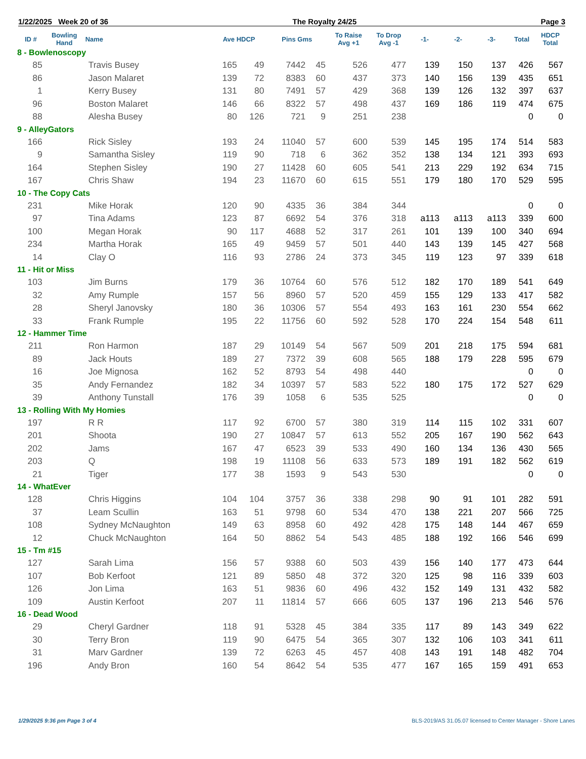1/22/2025 Week 20 of 36 The Royalty 24/25 Page 3
| ID # | Bowling Hand | Name | Ave HDCP | | Pins Gms | | To Raise Avg +1 | To Drop Avg -1 | -1- | -2- | -3- | Total | HDCP Total |
| --- | --- | --- | --- | --- | --- | --- | --- | --- | --- | --- | --- | --- | --- |
| 8 - Bowlenoscopy | | | | | | | | | | | | | |
| 85 | | Travis Busey | 165 | 49 | 7442 | 45 | 526 | 477 | 139 | 150 | 137 | 426 | 567 |
| 86 | | Jason Malaret | 139 | 72 | 8383 | 60 | 437 | 373 | 140 | 156 | 139 | 435 | 651 |
| 1 | | Kerry Busey | 131 | 80 | 7491 | 57 | 429 | 368 | 139 | 126 | 132 | 397 | 637 |
| 96 | | Boston Malaret | 146 | 66 | 8322 | 57 | 498 | 437 | 169 | 186 | 119 | 474 | 675 |
| 88 | | Alesha Busey | 80 | 126 | 721 | 9 | 251 | 238 | | | | 0 | 0 |
| 9 - AlleyGators | | | | | | | | | | | | | |
| 166 | | Rick Sisley | 193 | 24 | 11040 | 57 | 600 | 539 | 145 | 195 | 174 | 514 | 583 |
| 9 | | Samantha Sisley | 119 | 90 | 718 | 6 | 362 | 352 | 138 | 134 | 121 | 393 | 693 |
| 164 | | Stephen Sisley | 190 | 27 | 11428 | 60 | 605 | 541 | 213 | 229 | 192 | 634 | 715 |
| 167 | | Chris Shaw | 194 | 23 | 11670 | 60 | 615 | 551 | 179 | 180 | 170 | 529 | 595 |
| 10 - The Copy Cats | | | | | | | | | | | | | |
| 231 | | Mike Horak | 120 | 90 | 4335 | 36 | 384 | 344 | | | | 0 | 0 |
| 97 | | Tina Adams | 123 | 87 | 6692 | 54 | 376 | 318 | a113 | a113 | a113 | 339 | 600 |
| 100 | | Megan Horak | 90 | 117 | 4688 | 52 | 317 | 261 | 101 | 139 | 100 | 340 | 694 |
| 234 | | Martha Horak | 165 | 49 | 9459 | 57 | 501 | 440 | 143 | 139 | 145 | 427 | 568 |
| 14 | | Clay O | 116 | 93 | 2786 | 24 | 373 | 345 | 119 | 123 | 97 | 339 | 618 |
| 11 - Hit or Miss | | | | | | | | | | | | | |
| 103 | | Jim Burns | 179 | 36 | 10764 | 60 | 576 | 512 | 182 | 170 | 189 | 541 | 649 |
| 32 | | Amy Rumple | 157 | 56 | 8960 | 57 | 520 | 459 | 155 | 129 | 133 | 417 | 582 |
| 28 | | Sheryl Janovsky | 180 | 36 | 10306 | 57 | 554 | 493 | 163 | 161 | 230 | 554 | 662 |
| 33 | | Frank Rumple | 195 | 22 | 11756 | 60 | 592 | 528 | 170 | 224 | 154 | 548 | 611 |
| 12 - Hammer Time | | | | | | | | | | | | | |
| 211 | | Ron Harmon | 187 | 29 | 10149 | 54 | 567 | 509 | 201 | 218 | 175 | 594 | 681 |
| 89 | | Jack Houts | 189 | 27 | 7372 | 39 | 608 | 565 | 188 | 179 | 228 | 595 | 679 |
| 16 | | Joe Mignosa | 162 | 52 | 8793 | 54 | 498 | 440 | | | | 0 | 0 |
| 35 | | Andy Fernandez | 182 | 34 | 10397 | 57 | 583 | 522 | 180 | 175 | 172 | 527 | 629 |
| 39 | | Anthony Tunstall | 176 | 39 | 1058 | 6 | 535 | 525 | | | | 0 | 0 |
| 13 - Rolling With My Homies | | | | | | | | | | | | | |
| 197 | | R R | 117 | 92 | 6700 | 57 | 380 | 319 | 114 | 115 | 102 | 331 | 607 |
| 201 | | Shoota | 190 | 27 | 10847 | 57 | 613 | 552 | 205 | 167 | 190 | 562 | 643 |
| 202 | | Jams | 167 | 47 | 6523 | 39 | 533 | 490 | 160 | 134 | 136 | 430 | 565 |
| 203 | | Q | 198 | 19 | 11108 | 56 | 633 | 573 | 189 | 191 | 182 | 562 | 619 |
| 21 | | Tiger | 177 | 38 | 1593 | 9 | 543 | 530 | | | | 0 | 0 |
| 14 - WhatEver | | | | | | | | | | | | | |
| 128 | | Chris Higgins | 104 | 104 | 3757 | 36 | 338 | 298 | 90 | 91 | 101 | 282 | 591 |
| 37 | | Leam Scullin | 163 | 51 | 9798 | 60 | 534 | 470 | 138 | 221 | 207 | 566 | 725 |
| 108 | | Sydney McNaughton | 149 | 63 | 8958 | 60 | 492 | 428 | 175 | 148 | 144 | 467 | 659 |
| 12 | | Chuck McNaughton | 164 | 50 | 8862 | 54 | 543 | 485 | 188 | 192 | 166 | 546 | 699 |
| 15 - Tm #15 | | | | | | | | | | | | | |
| 127 | | Sarah Lima | 156 | 57 | 9388 | 60 | 503 | 439 | 156 | 140 | 177 | 473 | 644 |
| 107 | | Bob Kerfoot | 121 | 89 | 5850 | 48 | 372 | 320 | 125 | 98 | 116 | 339 | 603 |
| 126 | | Jon Lima | 163 | 51 | 9836 | 60 | 496 | 432 | 152 | 149 | 131 | 432 | 582 |
| 109 | | Austin Kerfoot | 207 | 11 | 11814 | 57 | 666 | 605 | 137 | 196 | 213 | 546 | 576 |
| 16 - Dead Wood | | | | | | | | | | | | | |
| 29 | | Cheryl Gardner | 118 | 91 | 5328 | 45 | 384 | 335 | 117 | 89 | 143 | 349 | 622 |
| 30 | | Terry Bron | 119 | 90 | 6475 | 54 | 365 | 307 | 132 | 106 | 103 | 341 | 611 |
| 31 | | Marv Gardner | 139 | 72 | 6263 | 45 | 457 | 408 | 143 | 191 | 148 | 482 | 704 |
| 196 | | Andy Bron | 160 | 54 | 8642 | 54 | 535 | 477 | 167 | 165 | 159 | 491 | 653 |
1/29/2025 9:36 pm Page 3 of 4
BLS-2019/AS 31.05.07 licensed to Center Manager - Shore Lanes